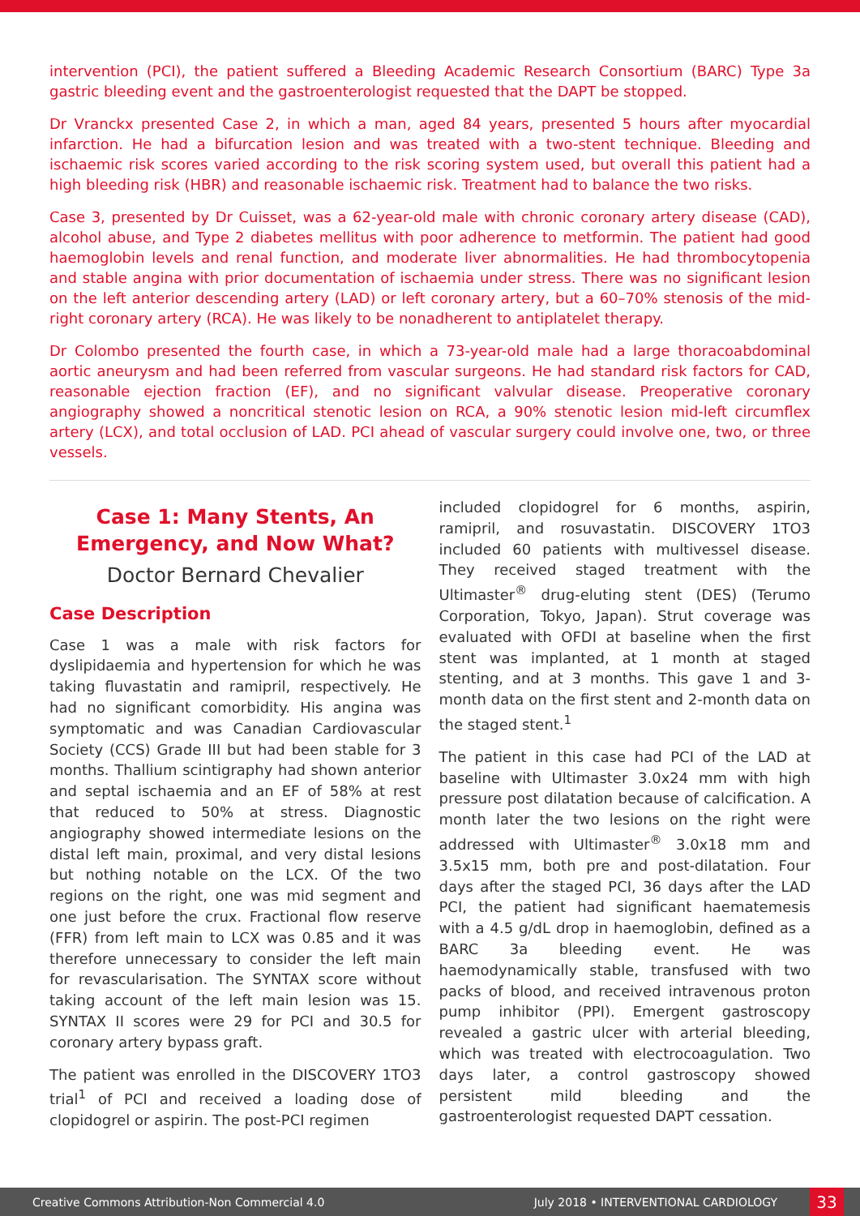intervention (PCI), the patient suffered a Bleeding Academic Research Consortium (BARC) Type 3a gastric bleeding event and the gastroenterologist requested that the DAPT be stopped.
Dr Vranckx presented Case 2, in which a man, aged 84 years, presented 5 hours after myocardial infarction. He had a bifurcation lesion and was treated with a two-stent technique. Bleeding and ischaemic risk scores varied according to the risk scoring system used, but overall this patient had a high bleeding risk (HBR) and reasonable ischaemic risk. Treatment had to balance the two risks.
Case 3, presented by Dr Cuisset, was a 62-year-old male with chronic coronary artery disease (CAD), alcohol abuse, and Type 2 diabetes mellitus with poor adherence to metformin. The patient had good haemoglobin levels and renal function, and moderate liver abnormalities. He had thrombocytopenia and stable angina with prior documentation of ischaemia under stress. There was no significant lesion on the left anterior descending artery (LAD) or left coronary artery, but a 60–70% stenosis of the mid-right coronary artery (RCA). He was likely to be nonadherent to antiplatelet therapy.
Dr Colombo presented the fourth case, in which a 73-year-old male had a large thoracoabdominal aortic aneurysm and had been referred from vascular surgeons. He had standard risk factors for CAD, reasonable ejection fraction (EF), and no significant valvular disease. Preoperative coronary angiography showed a noncritical stenotic lesion on RCA, a 90% stenotic lesion mid-left circumflex artery (LCX), and total occlusion of LAD. PCI ahead of vascular surgery could involve one, two, or three vessels.
Case 1: Many Stents, An Emergency, and Now What?
Doctor Bernard Chevalier
Case Description
Case 1 was a male with risk factors for dyslipidaemia and hypertension for which he was taking fluvastatin and ramipril, respectively. He had no significant comorbidity. His angina was symptomatic and was Canadian Cardiovascular Society (CCS) Grade III but had been stable for 3 months. Thallium scintigraphy had shown anterior and septal ischaemia and an EF of 58% at rest that reduced to 50% at stress. Diagnostic angiography showed intermediate lesions on the distal left main, proximal, and very distal lesions but nothing notable on the LCX. Of the two regions on the right, one was mid segment and one just before the crux. Fractional flow reserve (FFR) from left main to LCX was 0.85 and it was therefore unnecessary to consider the left main for revascularisation. The SYNTAX score without taking account of the left main lesion was 15. SYNTAX II scores were 29 for PCI and 30.5 for coronary artery bypass graft.
The patient was enrolled in the DISCOVERY 1TO3 trial<sup>1</sup> of PCI and received a loading dose of clopidogrel or aspirin. The post-PCI regimen
included clopidogrel for 6 months, aspirin, ramipril, and rosuvastatin. DISCOVERY 1TO3 included 60 patients with multivessel disease. They received staged treatment with the Ultimaster<sup>®</sup> drug-eluting stent (DES) (Terumo Corporation, Tokyo, Japan). Strut coverage was evaluated with OFDI at baseline when the first stent was implanted, at 1 month at staged stenting, and at 3 months. This gave 1 and 3-month data on the first stent and 2-month data on the staged stent.<sup>1</sup>
The patient in this case had PCI of the LAD at baseline with Ultimaster 3.0x24 mm with high pressure post dilatation because of calcification. A month later the two lesions on the right were addressed with Ultimaster<sup>®</sup> 3.0x18 mm and 3.5x15 mm, both pre and post-dilatation. Four days after the staged PCI, 36 days after the LAD PCI, the patient had significant haematemesis with a 4.5 g/dL drop in haemoglobin, defined as a BARC 3a bleeding event. He was haemodynamically stable, transfused with two packs of blood, and received intravenous proton pump inhibitor (PPI). Emergent gastroscopy revealed a gastric ulcer with arterial bleeding, which was treated with electrocoagulation. Two days later, a control gastroscopy showed persistent mild bleeding and the gastroenterologist requested DAPT cessation.
Creative Commons Attribution-Non Commercial 4.0 July 2018 • INTERVENTIONAL CARDIOLOGY 33